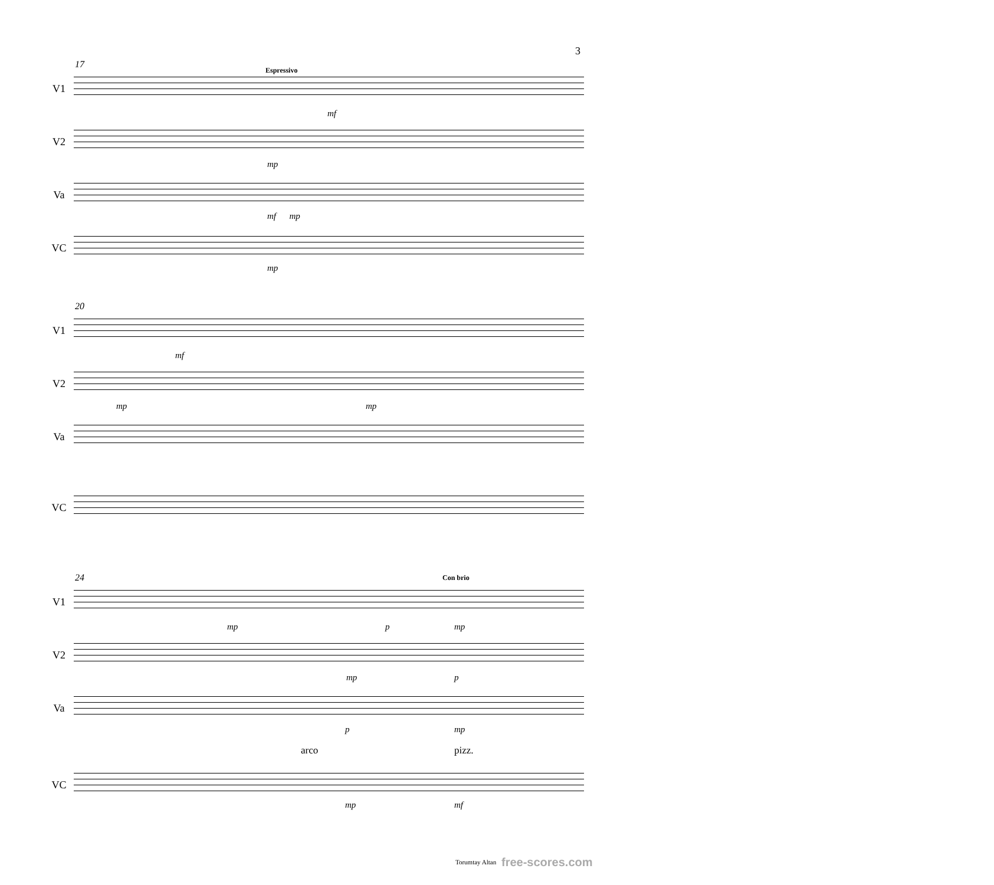3
17
Espressivo
V1
mf
V2
mp
Va
mf mp
VC
mp
20
V1
mf
V2
mp mp
Va
VC
24 Con brio
V1
mp p mp
V2
mp p
Va
p mp
arco
pizz.
VC
mp mf
Torumtay Altan free-scores.com